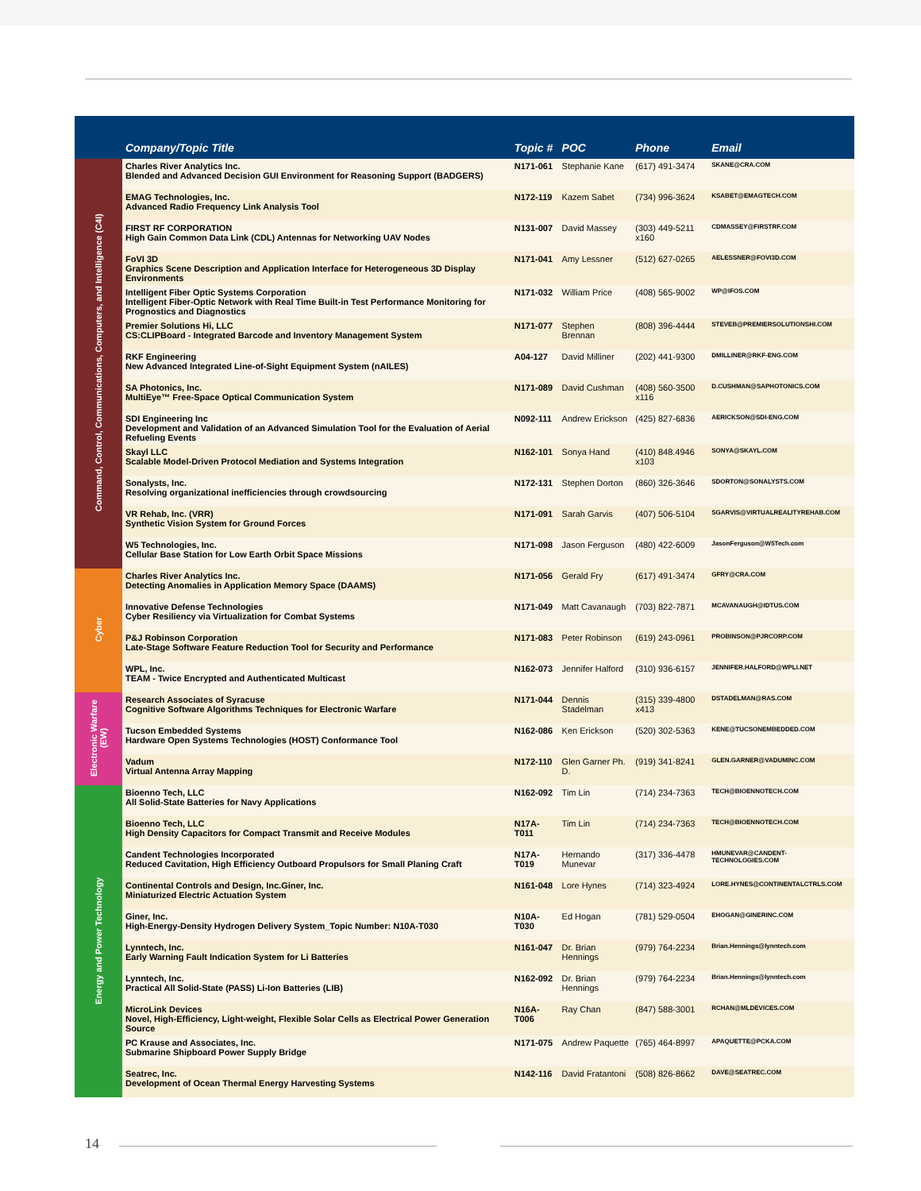| | Company/Topic Title | Topic # | POC | Phone | Email |
| --- | --- | --- | --- | --- | --- |
| Command, Control, Communications, Computers, and Intelligence (C4I) | Charles River Analytics Inc. Blended and Advanced Decision GUI Environment for Reasoning Support (BADGERS) | N171-061 | Stephanie Kane | (617) 491-3474 | SKANE@CRA.COM |
| | EMAG Technologies, Inc. Advanced Radio Frequency Link Analysis Tool | N172-119 | Kazem Sabet | (734) 996-3624 | KSABET@EMAGTECH.COM |
| | FIRST RF CORPORATION High Gain Common Data Link (CDL) Antennas for Networking UAV Nodes | N131-007 | David Massey | (303) 449-5211 x160 | CDMASSEY@FIRSTRF.COM |
| | FoVI 3D Graphics Scene Description and Application Interface for Heterogeneous 3D Display Environments | N171-041 | Amy Lessner | (512) 627-0265 | AELESSNER@FOVI3D.COM |
| | Intelligent Fiber Optic Systems Corporation Intelligent Fiber-Optic Network with Real Time Built-in Test Performance Monitoring for Prognostics and Diagnostics | N171-032 | William Price | (408) 565-9002 | WP@IFOS.COM |
| | Premier Solutions Hi, LLC CS:CLIPBoard - Integrated Barcode and Inventory Management System | N171-077 | Stephen Brennan | (808) 396-4444 | STEVEB@PREMIERSOLUTIONSHI.COM |
| | RKF Engineering New Advanced Integrated Line-of-Sight Equipment System (nAILES) | A04-127 | David Milliner | (202) 441-9300 | DMILLINER@RKF-ENG.COM |
| | SA Photonics, Inc. MultiEye™ Free-Space Optical Communication System | N171-089 | David Cushman | (408) 560-3500 x116 | D.CUSHMAN@SAPHOTONICS.COM |
| | SDI Engineering Inc Development and Validation of an Advanced Simulation Tool for the Evaluation of Aerial Refueling Events | N092-111 | Andrew Erickson | (425) 827-6836 | AERICKSON@SDI-ENG.COM |
| | Skayl LLC Scalable Model-Driven Protocol Mediation and Systems Integration | N162-101 | Sonya Hand | (410) 848.4946 x103 | SONYA@SKAYL.COM |
| | Sonalysts, Inc. Resolving organizational inefficiencies through crowdsourcing | N172-131 | Stephen Dorton | (860) 326-3646 | SDORTON@SONALYSTS.COM |
| | VR Rehab, Inc. (VRR) Synthetic Vision System for Ground Forces | N171-091 | Sarah Garvis | (407) 506-5104 | SGARVIS@VIRTUALREALITYREHAB.COM |
| | W5 Technologies, Inc. Cellular Base Station for Low Earth Orbit Space Missions | N171-098 | Jason Ferguson | (480) 422-6009 | JasonFerguson@W5Tech.com |
| Cyber | Charles River Analytics Inc. Detecting Anomalies in Application Memory Space (DAAMS) | N171-056 | Gerald Fry | (617) 491-3474 | GFRY@CRA.COM |
| | Innovative Defense Technologies Cyber Resiliency via Virtualization for Combat Systems | N171-049 | Matt Cavanaugh | (703) 822-7871 | MCAVANAUGH@IDTUS.COM |
| | P&J Robinson Corporation Late-Stage Software Feature Reduction Tool for Security and Performance | N171-083 | Peter Robinson | (619) 243-0961 | PROBINSON@PJRCORP.COM |
| | WPL, Inc. TEAM - Twice Encrypted and Authenticated Multicast | N162-073 | Jennifer Halford | (310) 936-6157 | JENNIFER.HALFORD@WPLI.NET |
| Electronic Warfare (EW) | Research Associates of Syracuse Cognitive Software Algorithms Techniques for Electronic Warfare | N171-044 | Dennis Stadelman | (315) 339-4800 x413 | DSTADELMAN@RAS.COM |
| | Tucson Embedded Systems Hardware Open Systems Technologies (HOST) Conformance Tool | N162-086 | Ken Erickson | (520) 302-5363 | KENE@TUCSONEMBEDDED.COM |
| | Vadum Virtual Antenna Array Mapping | N172-110 | Glen Garner Ph. D. | (919) 341-8241 | GLEN.GARNER@VADUMINC.COM |
| Energy and Power Technology | Bioenno Tech, LLC All Solid-State Batteries for Navy Applications | N162-092 | Tim Lin | (714) 234-7363 | TECH@BIOENNOTECH.COM |
| | Bioenno Tech, LLC High Density Capacitors for Compact Transmit and Receive Modules | N17A-T011 | Tim Lin | (714) 234-7363 | TECH@BIOENNOTECH.COM |
| | Candent Technologies Incorporated Reduced Cavitation, High Efficiency Outboard Propulsors for Small Planing Craft | N17A-T019 | Hernando Munevar | (317) 336-4478 | HMUNEVAR@CANDENT-TECHNOLOGIES.COM |
| | Continental Controls and Design, Inc.Giner, Inc. Miniaturized Electric Actuation System | N161-048 | Lore Hynes | (714) 323-4924 | LORE.HYNES@CONTINENTALCTRLS.COM |
| | Giner, Inc. High-Energy-Density Hydrogen Delivery System_Topic Number: N10A-T030 | N10A-T030 | Ed Hogan | (781) 529-0504 | EHOGAN@GINERINC.COM |
| | Lynntech, Inc. Early Warning Fault Indication System for Li Batteries | N161-047 | Dr. Brian Hennings | (979) 764-2234 | Brian.Hennings@lynntech.com |
| | Lynntech, Inc. Practical All Solid-State (PASS) Li-Ion Batteries (LIB) | N162-092 | Dr. Brian Hennings | (979) 764-2234 | Brian.Hennings@lynntech.com |
| | MicroLink Devices Novel, High-Efficiency, Light-weight, Flexible Solar Cells as Electrical Power Generation Source | N16A-T006 | Ray Chan | (847) 588-3001 | RCHAN@MLDEVICES.COM |
| | PC Krause and Associates, Inc. Submarine Shipboard Power Supply Bridge | N171-075 | Andrew Paquette | (765) 464-8997 | APAQUETTE@PCKA.COM |
| | Seatrec, Inc. Development of Ocean Thermal Energy Harvesting Systems | N142-116 | David Fratantoni | (508) 826-8662 | DAVE@SEATREC.COM |
14